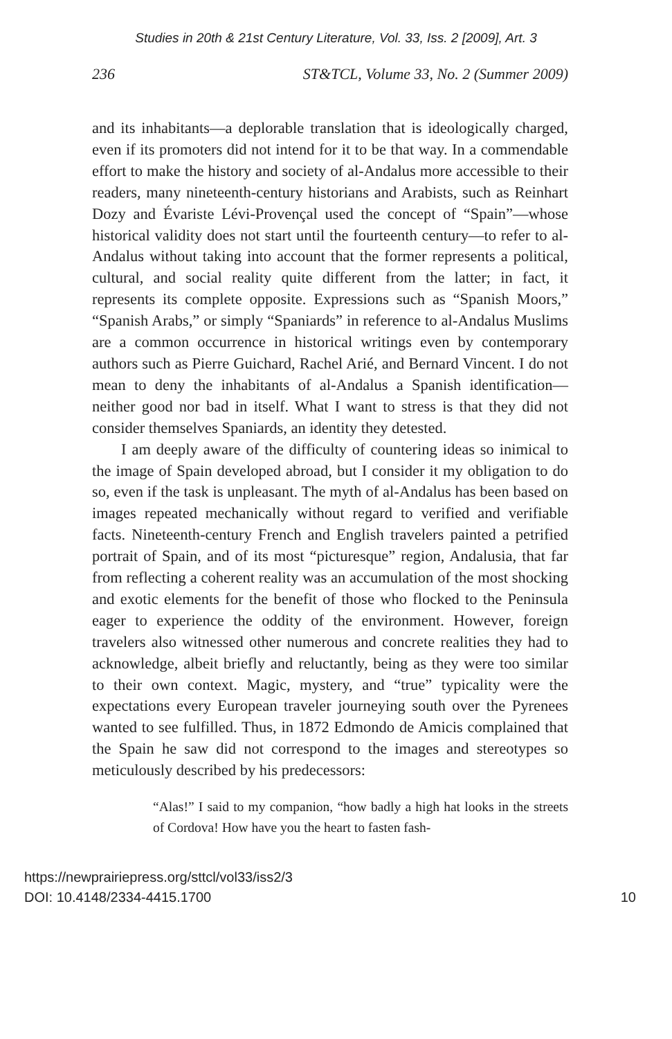Studies in 20th & 21st Century Literature, Vol. 33, Iss. 2 [2009], Art. 3
236 ST&TCL, Volume 33, No. 2 (Summer 2009)
and its inhabitants—a deplorable translation that is ideologically charged, even if its promoters did not intend for it to be that way. In a commendable effort to make the history and society of al-Andalus more accessible to their readers, many nineteenth-century historians and Arabists, such as Reinhart Dozy and Évariste Lévi-Provençal used the concept of “Spain”—whose historical validity does not start until the fourteenth century—to refer to al-Andalus without taking into account that the former represents a political, cultural, and social reality quite different from the latter; in fact, it represents its complete opposite. Expressions such as “Spanish Moors,” “Spanish Arabs,” or simply “Spaniards” in reference to al-Andalus Muslims are a common occurrence in historical writings even by contemporary authors such as Pierre Guichard, Rachel Arié, and Bernard Vincent. I do not mean to deny the inhabitants of al-Andalus a Spanish identification—neither good nor bad in itself. What I want to stress is that they did not consider themselves Spaniards, an identity they detested.
I am deeply aware of the difficulty of countering ideas so inimical to the image of Spain developed abroad, but I consider it my obligation to do so, even if the task is unpleasant. The myth of al-Andalus has been based on images repeated mechanically without regard to verified and verifiable facts. Nineteenth-century French and English travelers painted a petrified portrait of Spain, and of its most “picturesque” region, Andalusia, that far from reflecting a coherent reality was an accumulation of the most shocking and exotic elements for the benefit of those who flocked to the Peninsula eager to experience the oddity of the environment. However, foreign travelers also witnessed other numerous and concrete realities they had to acknowledge, albeit briefly and reluctantly, being as they were too similar to their own context. Magic, mystery, and “true” typicality were the expectations every European traveler journeying south over the Pyrenees wanted to see fulfilled. Thus, in 1872 Edmondo de Amicis complained that the Spain he saw did not correspond to the images and stereotypes so meticulously described by his predecessors:
“Alas!” I said to my companion, “how badly a high hat looks in the streets of Cordova! How have you the heart to fasten fash-
https://newprairiepress.org/sttcl/vol33/iss2/3
DOI: 10.4148/2334-4415.1700
10